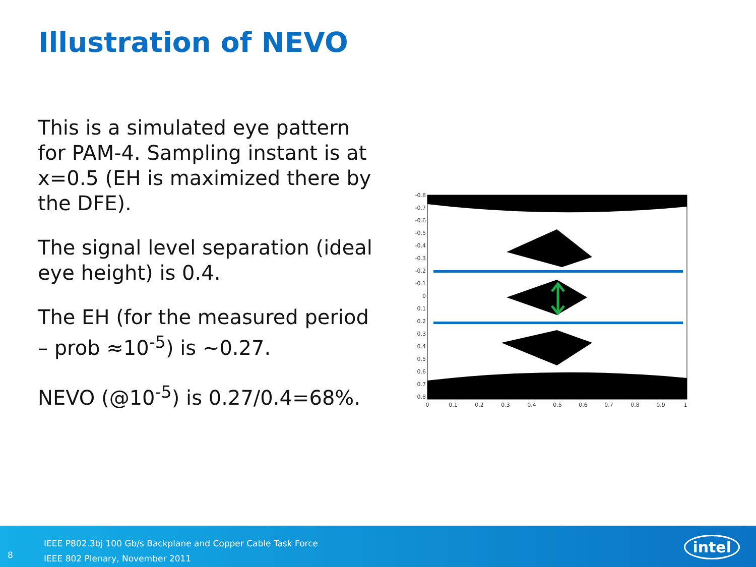Illustration of NEVO
This is a simulated eye pattern for PAM-4. Sampling instant is at x=0.5 (EH is maximized there by the DFE).
The signal level separation (ideal eye height) is 0.4.
The EH (for the measured period – prob ≈10<sup>-5</sup>) is ~0.27.
NEVO (@10<sup>-5</sup>) is 0.27/0.4=68%.
-0.8
-0.7
-0.6
-0.5
-0.4
-0.3
-0.2
-0.1
0
0.1
0.2
0.3
0.4
0.5
0.6
0.7
0.8
0
0.1
0.2
0.3
0.4
0.5
0.6
0.7
0.8
0.9
1
8
IEEE P802.3bj 100 Gb/s Backplane and Copper Cable Task Force
IEEE 802 Plenary, November 2011
intel